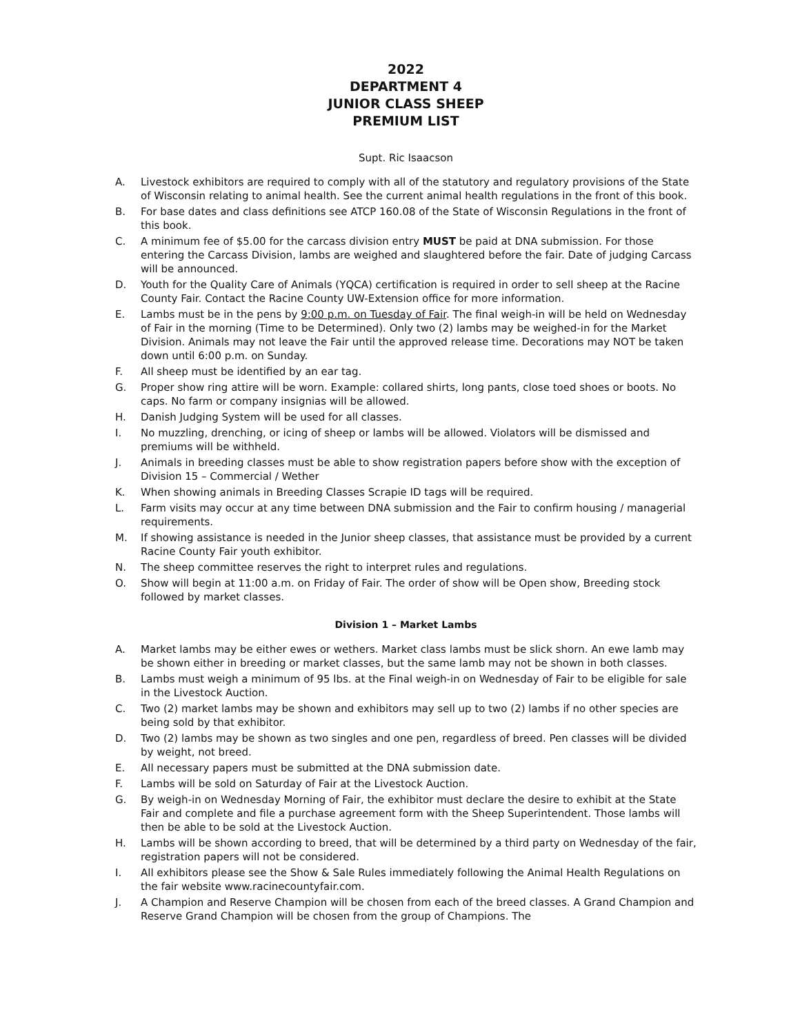2022
DEPARTMENT 4
JUNIOR CLASS SHEEP
PREMIUM LIST
Supt. Ric Isaacson
A. Livestock exhibitors are required to comply with all of the statutory and regulatory provisions of the State of Wisconsin relating to animal health. See the current animal health regulations in the front of this book.
B. For base dates and class definitions see ATCP 160.08 of the State of Wisconsin Regulations in the front of this book.
C. A minimum fee of $5.00 for the carcass division entry MUST be paid at DNA submission. For those entering the Carcass Division, lambs are weighed and slaughtered before the fair. Date of judging Carcass will be announced.
D. Youth for the Quality Care of Animals (YQCA) certification is required in order to sell sheep at the Racine County Fair. Contact the Racine County UW-Extension office for more information.
E. Lambs must be in the pens by 9:00 p.m. on Tuesday of Fair. The final weigh-in will be held on Wednesday of Fair in the morning (Time to be Determined). Only two (2) lambs may be weighed-in for the Market Division. Animals may not leave the Fair until the approved release time. Decorations may NOT be taken down until 6:00 p.m. on Sunday.
F. All sheep must be identified by an ear tag.
G. Proper show ring attire will be worn. Example: collared shirts, long pants, close toed shoes or boots. No caps. No farm or company insignias will be allowed.
H. Danish Judging System will be used for all classes.
I. No muzzling, drenching, or icing of sheep or lambs will be allowed. Violators will be dismissed and premiums will be withheld.
J. Animals in breeding classes must be able to show registration papers before show with the exception of Division 15 – Commercial / Wether
K. When showing animals in Breeding Classes Scrapie ID tags will be required.
L. Farm visits may occur at any time between DNA submission and the Fair to confirm housing / managerial requirements.
M. If showing assistance is needed in the Junior sheep classes, that assistance must be provided by a current Racine County Fair youth exhibitor.
N. The sheep committee reserves the right to interpret rules and regulations.
O. Show will begin at 11:00 a.m. on Friday of Fair. The order of show will be Open show, Breeding stock followed by market classes.
Division 1 – Market Lambs
A. Market lambs may be either ewes or wethers. Market class lambs must be slick shorn. An ewe lamb may be shown either in breeding or market classes, but the same lamb may not be shown in both classes.
B. Lambs must weigh a minimum of 95 lbs. at the Final weigh-in on Wednesday of Fair to be eligible for sale in the Livestock Auction.
C. Two (2) market lambs may be shown and exhibitors may sell up to two (2) lambs if no other species are being sold by that exhibitor.
D. Two (2) lambs may be shown as two singles and one pen, regardless of breed. Pen classes will be divided by weight, not breed.
E. All necessary papers must be submitted at the DNA submission date.
F. Lambs will be sold on Saturday of Fair at the Livestock Auction.
G. By weigh-in on Wednesday Morning of Fair, the exhibitor must declare the desire to exhibit at the State Fair and complete and file a purchase agreement form with the Sheep Superintendent. Those lambs will then be able to be sold at the Livestock Auction.
H. Lambs will be shown according to breed, that will be determined by a third party on Wednesday of the fair, registration papers will not be considered.
I. All exhibitors please see the Show & Sale Rules immediately following the Animal Health Regulations on the fair website www.racinecountyfair.com.
J. A Champion and Reserve Champion will be chosen from each of the breed classes. A Grand Champion and Reserve Grand Champion will be chosen from the group of Champions. The